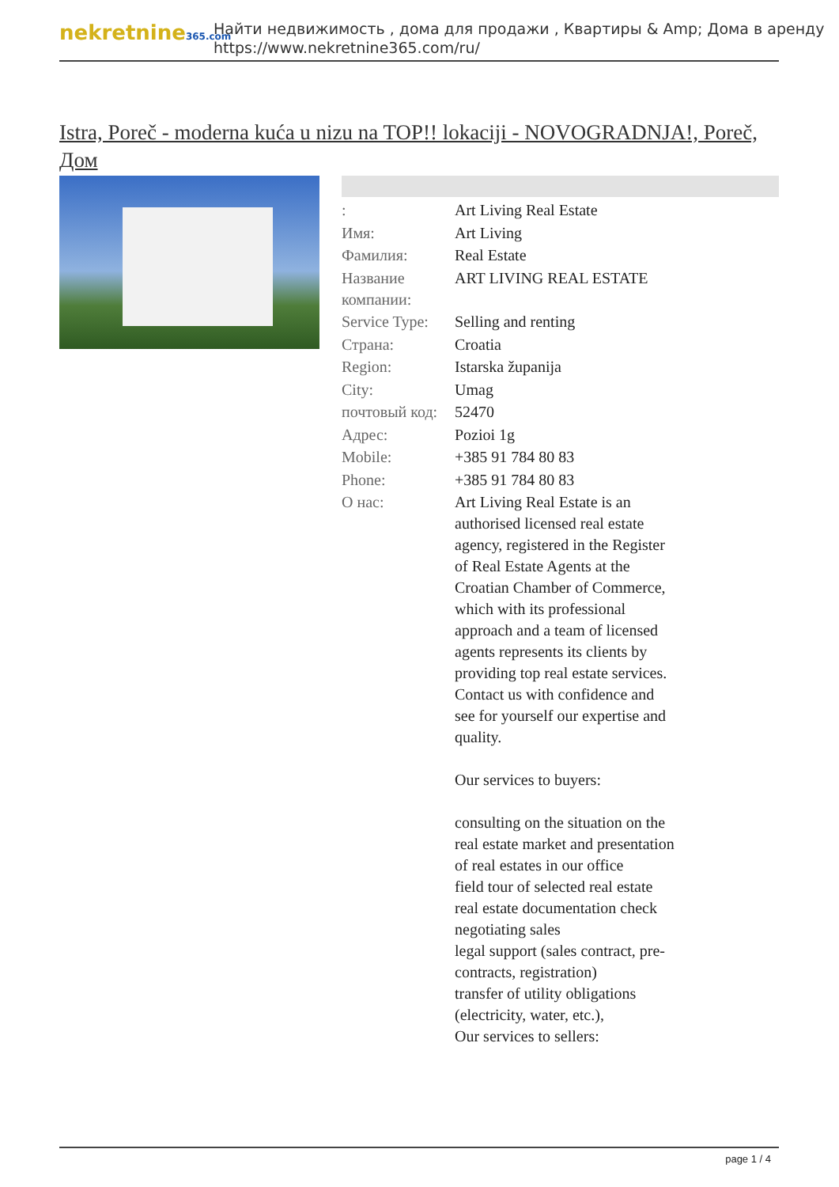nekretnine365.com
Найти недвижимость , дома для продажи , Квартиры & Amp; Дома в аренду
https://www.nekretnine365.com/ru/
Istra, Poreč - moderna kuća u nizu na TOP!! lokaciji - NOVOGRADNJA!, Poreč, Дом
| : | Art Living Real Estate |
| Имя: | Art Living |
| Фамилия: | Real Estate |
| Название компании: | ART LIVING REAL ESTATE |
| Service Type: | Selling and renting |
| Страна: | Croatia |
| Region: | Istarska županija |
| City: | Umag |
| почтовый код: | 52470 |
| Адрес: | Pozioi 1g |
| Mobile: | +385 91 784 80 83 |
| Phone: | +385 91 784 80 83 |
| О нас: | Art Living Real Estate is an authorised licensed real estate agency, registered in the Register of Real Estate Agents at the Croatian Chamber of Commerce, which with its professional approach and a team of licensed agents represents its clients by providing top real estate services. Contact us with confidence and see for yourself our expertise and quality. Our services to buyers: consulting on the situation on the real estate market and presentation of real estates in our office field tour of selected real estate real estate documentation check negotiating sales legal support (sales contract, pre-contracts, registration) transfer of utility obligations (electricity, water, etc.), Our services to sellers: |
page 1 / 4